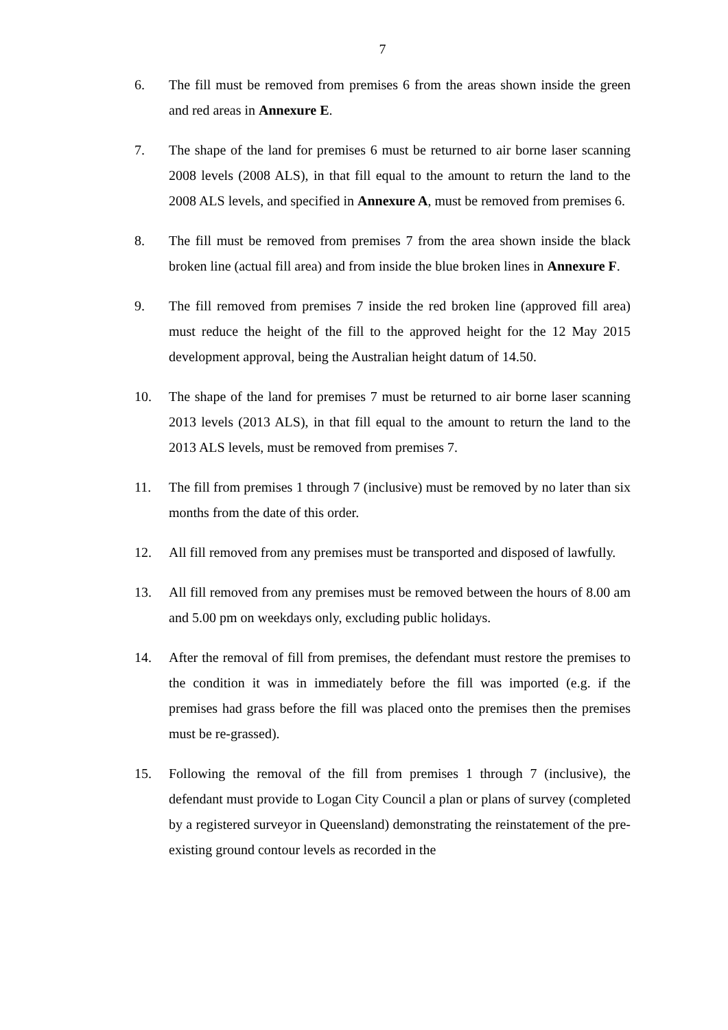7
6. The fill must be removed from premises 6 from the areas shown inside the green and red areas in Annexure E.
7. The shape of the land for premises 6 must be returned to air borne laser scanning 2008 levels (2008 ALS), in that fill equal to the amount to return the land to the 2008 ALS levels, and specified in Annexure A, must be removed from premises 6.
8. The fill must be removed from premises 7 from the area shown inside the black broken line (actual fill area) and from inside the blue broken lines in Annexure F.
9. The fill removed from premises 7 inside the red broken line (approved fill area) must reduce the height of the fill to the approved height for the 12 May 2015 development approval, being the Australian height datum of 14.50.
10. The shape of the land for premises 7 must be returned to air borne laser scanning 2013 levels (2013 ALS), in that fill equal to the amount to return the land to the 2013 ALS levels, must be removed from premises 7.
11. The fill from premises 1 through 7 (inclusive) must be removed by no later than six months from the date of this order.
12. All fill removed from any premises must be transported and disposed of lawfully.
13. All fill removed from any premises must be removed between the hours of 8.00 am and 5.00 pm on weekdays only, excluding public holidays.
14. After the removal of fill from premises, the defendant must restore the premises to the condition it was in immediately before the fill was imported (e.g. if the premises had grass before the fill was placed onto the premises then the premises must be re-grassed).
15. Following the removal of the fill from premises 1 through 7 (inclusive), the defendant must provide to Logan City Council a plan or plans of survey (completed by a registered surveyor in Queensland) demonstrating the reinstatement of the pre-existing ground contour levels as recorded in the